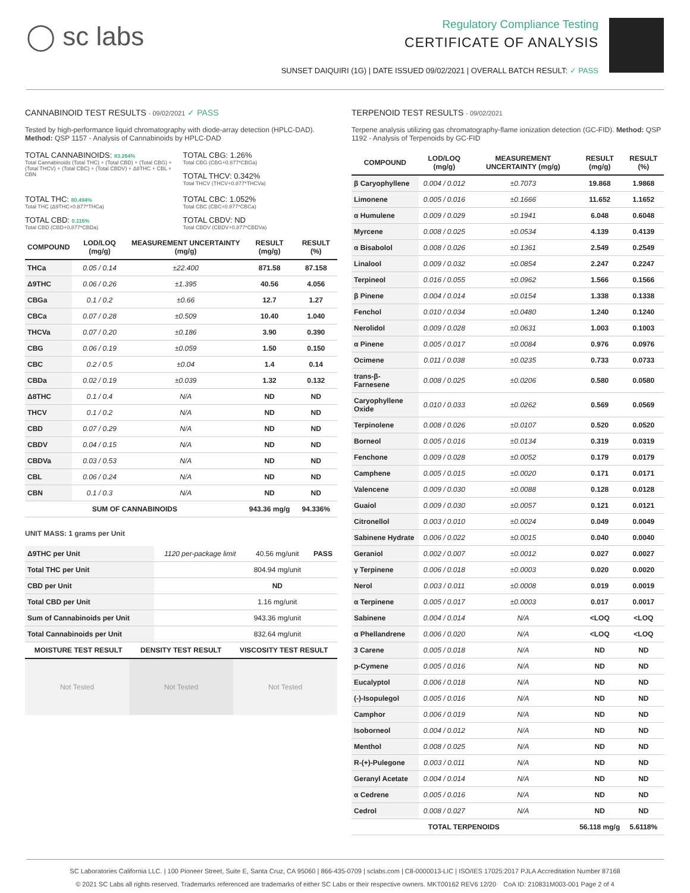◯ sc labs
Regulatory Compliance Testing
CERTIFICATE OF ANALYSIS
SUNSET DAIQUIRI (1G) | DATE ISSUED 09/02/2021 | OVERALL BATCH RESULT: ✓ PASS
CANNABINOID TEST RESULTS - 09/02/2021 ✓ PASS
Tested by high-performance liquid chromatography with diode-array detection (HPLC-DAD). Method: QSP 1157 - Analysis of Cannabinoids by HPLC-DAD
TOTAL CANNABINOIDS: 83.264%
Total Cannabinoids (Total THC) + (Total CBD) + (Total CBG) + (Total THCV) + (Total CBC) + (Total CBDV) + Δ8THC + CBL + CBN
TOTAL CBG: 1.26%
Total CBG (CBG+0.877*CBGa)
TOTAL THCV: 0.342%
Total THCV (THCV+0.877*THCVa)
TOTAL THC: 80.494%
Total THC (Δ9THC+0.877*THCa)
TOTAL CBD: 0.116%
Total CBD (CBD+0.877*CBDa)
TOTAL CBC: 1.052%
Total CBC (CBC+0.877*CBCa)
TOTAL CBDV: ND
Total CBDV (CBDV+0.877*CBDVa)
| COMPOUND | LOD/LOQ (mg/g) | MEASUREMENT UNCERTAINTY (mg/g) | RESULT (mg/g) | RESULT (%) |
| --- | --- | --- | --- | --- |
| THCa | 0.05 / 0.14 | ±22.400 | 871.58 | 87.158 |
| Δ9THC | 0.06 / 0.26 | ±1.395 | 40.56 | 4.056 |
| CBGa | 0.1 / 0.2 | ±0.66 | 12.7 | 1.27 |
| CBCa | 0.07 / 0.28 | ±0.509 | 10.40 | 1.040 |
| THCVa | 0.07 / 0.20 | ±0.186 | 3.90 | 0.390 |
| CBG | 0.06 / 0.19 | ±0.059 | 1.50 | 0.150 |
| CBC | 0.2 / 0.5 | ±0.04 | 1.4 | 0.14 |
| CBDa | 0.02 / 0.19 | ±0.039 | 1.32 | 0.132 |
| Δ8THC | 0.1 / 0.4 | N/A | ND | ND |
| THCV | 0.1 / 0.2 | N/A | ND | ND |
| CBD | 0.07 / 0.29 | N/A | ND | ND |
| CBDV | 0.04 / 0.15 | N/A | ND | ND |
| CBDVa | 0.03 / 0.53 | N/A | ND | ND |
| CBL | 0.06 / 0.24 | N/A | ND | ND |
| CBN | 0.1 / 0.3 | N/A | ND | ND |
| SUM OF CANNABINOIDS | | | 943.36 mg/g | 94.336% |
UNIT MASS: 1 grams per Unit
| Δ9THC per Unit | 1120 per-package limit | 40.56 mg/unit | PASS |
| Total THC per Unit | | 804.94 mg/unit | |
| CBD per Unit | | ND | |
| Total CBD per Unit | | 1.16 mg/unit | |
| Sum of Cannabinoids per Unit | | 943.36 mg/unit | |
| Total Cannabinoids per Unit | | 832.64 mg/unit | |
| MOISTURE TEST RESULT | DENSITY TEST RESULT | VISCOSITY TEST RESULT |
| --- | --- | --- |
Not Tested Not Tested Not Tested
TERPENOID TEST RESULTS - 09/02/2021
Terpene analysis utilizing gas chromatography-flame ionization detection (GC-FID). Method: QSP 1192 - Analysis of Terpenoids by GC-FID
| COMPOUND | LOD/LOQ (mg/g) | MEASUREMENT UNCERTAINTY (mg/g) | RESULT (mg/g) | RESULT (%) |
| --- | --- | --- | --- | --- |
| β Caryophyllene | 0.004 / 0.012 | ±0.7073 | 19.868 | 1.9868 |
| Limonene | 0.005 / 0.016 | ±0.1666 | 11.652 | 1.1652 |
| α Humulene | 0.009 / 0.029 | ±0.1941 | 6.048 | 0.6048 |
| Myrcene | 0.008 / 0.025 | ±0.0534 | 4.139 | 0.4139 |
| α Bisabolol | 0.008 / 0.026 | ±0.1361 | 2.549 | 0.2549 |
| Linalool | 0.009 / 0.032 | ±0.0854 | 2.247 | 0.2247 |
| Terpineol | 0.016 / 0.055 | ±0.0962 | 1.566 | 0.1566 |
| β Pinene | 0.004 / 0.014 | ±0.0154 | 1.338 | 0.1338 |
| Fenchol | 0.010 / 0.034 | ±0.0480 | 1.240 | 0.1240 |
| Nerolidol | 0.009 / 0.028 | ±0.0631 | 1.003 | 0.1003 |
| α Pinene | 0.005 / 0.017 | ±0.0084 | 0.976 | 0.0976 |
| Ocimene | 0.011 / 0.038 | ±0.0235 | 0.733 | 0.0733 |
| trans-β-Farnesene | 0.008 / 0.025 | ±0.0206 | 0.580 | 0.0580 |
| Caryophyllene Oxide | 0.010 / 0.033 | ±0.0262 | 0.569 | 0.0569 |
| Terpinolene | 0.008 / 0.026 | ±0.0107 | 0.520 | 0.0520 |
| Borneol | 0.005 / 0.016 | ±0.0134 | 0.319 | 0.0319 |
| Fenchone | 0.009 / 0.028 | ±0.0052 | 0.179 | 0.0179 |
| Camphene | 0.005 / 0.015 | ±0.0020 | 0.171 | 0.0171 |
| Valencene | 0.009 / 0.030 | ±0.0088 | 0.128 | 0.0128 |
| Guaiol | 0.009 / 0.030 | ±0.0057 | 0.121 | 0.0121 |
| Citronellol | 0.003 / 0.010 | ±0.0024 | 0.049 | 0.0049 |
| Sabinene Hydrate | 0.006 / 0.022 | ±0.0015 | 0.040 | 0.0040 |
| Geraniol | 0.002 / 0.007 | ±0.0012 | 0.027 | 0.0027 |
| γ Terpinene | 0.006 / 0.018 | ±0.0003 | 0.020 | 0.0020 |
| Nerol | 0.003 / 0.011 | ±0.0008 | 0.019 | 0.0019 |
| α Terpinene | 0.005 / 0.017 | ±0.0003 | 0.017 | 0.0017 |
| Sabinene | 0.004 / 0.014 | N/A | <LOQ | <LOQ |
| α Phellandrene | 0.006 / 0.020 | N/A | <LOQ | <LOQ |
| 3 Carene | 0.005 / 0.018 | N/A | ND | ND |
| p-Cymene | 0.005 / 0.016 | N/A | ND | ND |
| Eucalyptol | 0.006 / 0.018 | N/A | ND | ND |
| (-)-Isopulegol | 0.005 / 0.016 | N/A | ND | ND |
| Camphor | 0.006 / 0.019 | N/A | ND | ND |
| Isoborneol | 0.004 / 0.012 | N/A | ND | ND |
| Menthol | 0.008 / 0.025 | N/A | ND | ND |
| R-(+)-Pulegone | 0.003 / 0.011 | N/A | ND | ND |
| Geranyl Acetate | 0.004 / 0.014 | N/A | ND | ND |
| α Cedrene | 0.005 / 0.016 | N/A | ND | ND |
| Cedrol | 0.008 / 0.027 | N/A | ND | ND |
| TOTAL TERPENOIDS | | | 56.118 mg/g | 5.6118% |
SC Laboratories California LLC. | 100 Pioneer Street, Suite E, Santa Cruz, CA 95060 | 866-435-0709 | sclabs.com | C8-0000013-LIC | ISO/IES 17025:2017 PJLA Accreditation Number 87168
© 2021 SC Labs all rights reserved. Trademarks referenced are trademarks of either SC Labs or their respective owners. MKT00162 REV6 12/20 CoA ID: 210831M003-001 Page 2 of 4